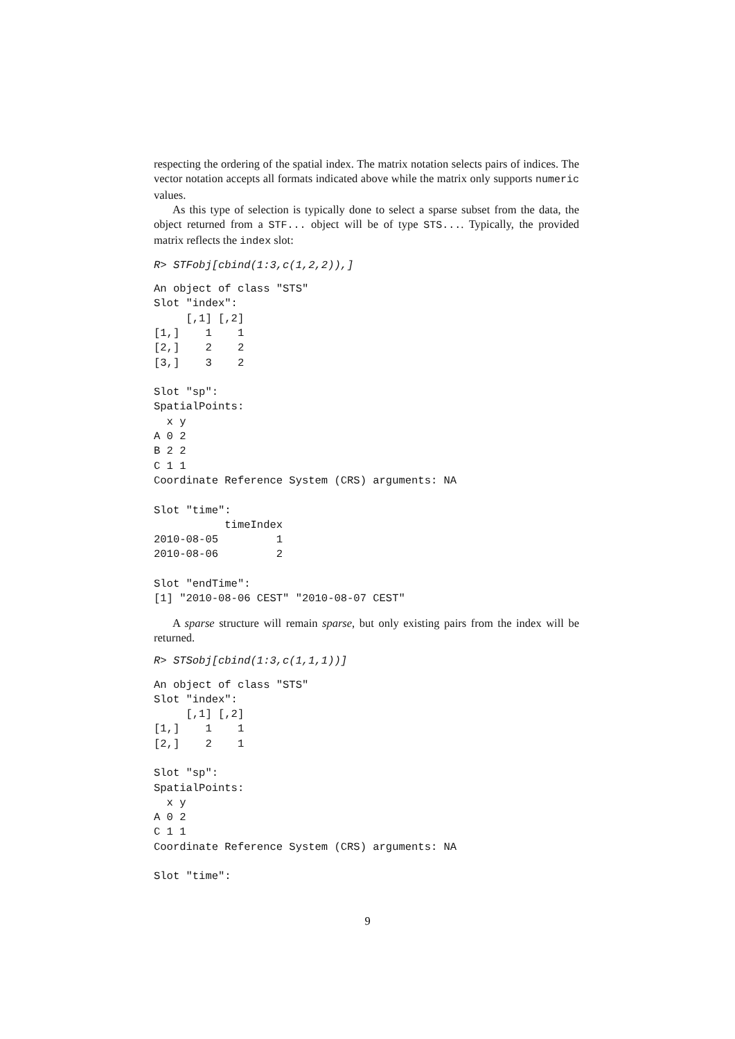respecting the ordering of the spatial index. The matrix notation selects pairs of indices. The vector notation accepts all formats indicated above while the matrix only supports numeric values.
As this type of selection is typically done to select a sparse subset from the data, the object returned from a STF... object will be of type STS.... Typically, the provided matrix reflects the index slot:
R> STFobj[cbind(1:3,c(1,2,2)),]
An object of class "STS"
Slot "index":
     [,1] [,2]
[1,]    1    1
[2,]    2    2
[3,]    3    2

Slot "sp":
SpatialPoints:
  x y
A 0 2
B 2 2
C 1 1
Coordinate Reference System (CRS) arguments: NA

Slot "time":
           timeIndex
2010-08-05         1
2010-08-06         2

Slot "endTime":
[1] "2010-08-06 CEST" "2010-08-07 CEST"
A sparse structure will remain sparse, but only existing pairs from the index will be returned.
R> STSobj[cbind(1:3,c(1,1,1))]
An object of class "STS"
Slot "index":
     [,1] [,2]
[1,]    1    1
[2,]    2    1

Slot "sp":
SpatialPoints:
  x y
A 0 2
C 1 1
Coordinate Reference System (CRS) arguments: NA

Slot "time":
9